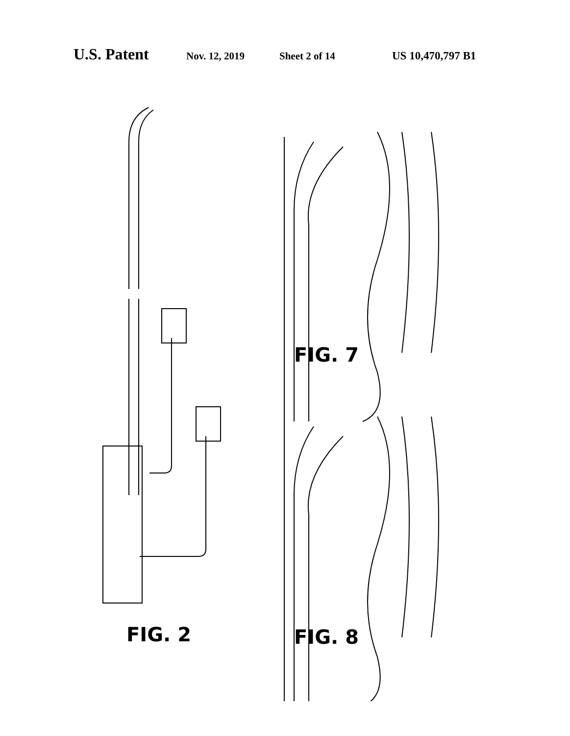U.S. Patent Nov. 12, 2019 Sheet 2 of 14 US 10,470,797 B1
10 12 14 16 18 36 37 39 42 43 45 47 48 49 50 76 82 88 90 138 148 158 160 22 32 55 60 74 122 151 168 176 182 184 186 146 153 155 188 25
FIG. 2
FIG. 7
FIG. 8